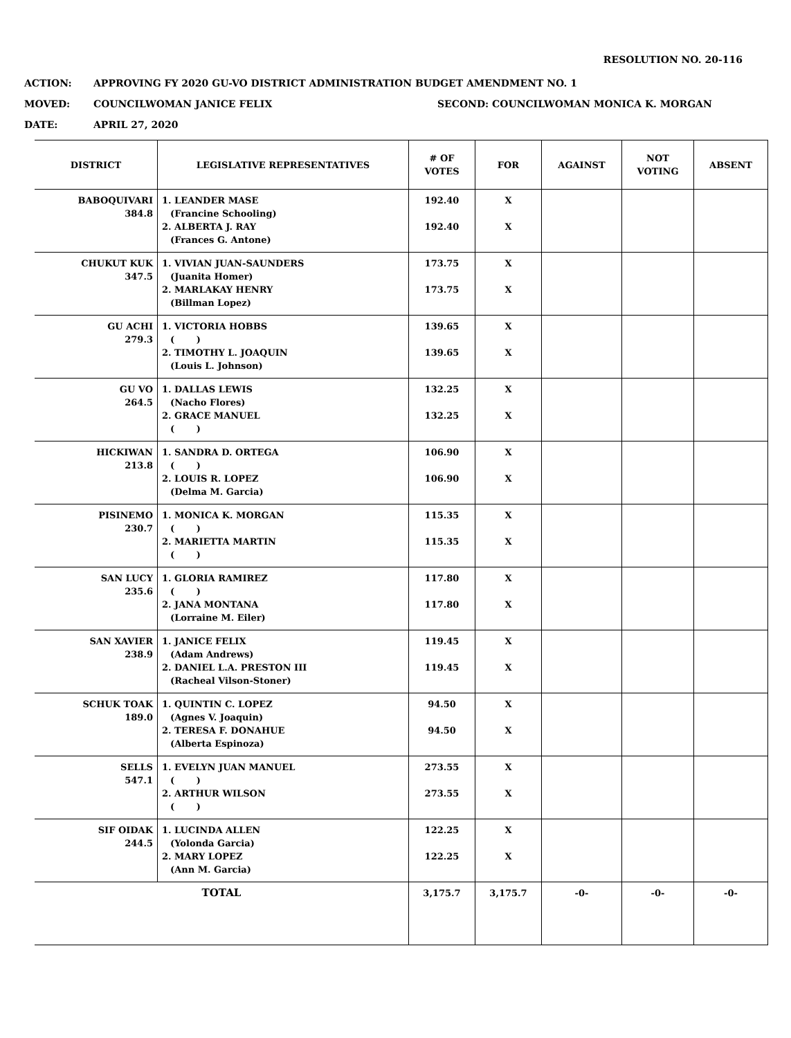RESOLUTION NO. 20-116
ACTION: APPROVING FY 2020 GU-VO DISTRICT ADMINISTRATION BUDGET AMENDMENT NO. 1
MOVED: COUNCILWOMAN JANICE FELIX SECOND: COUNCILWOMAN MONICA K. MORGAN
DATE: APRIL 27, 2020
| DISTRICT | LEGISLATIVE REPRESENTATIVES | # OF VOTES | FOR | AGAINST | NOT VOTING | ABSENT |
| --- | --- | --- | --- | --- | --- | --- |
| BABOQUIVARI 384.8 | 1. LEANDER MASE (Francine Schooling) 2. ALBERTA J. RAY (Frances G. Antone) | 192.40 192.40 | X X | | | |
| CHUKUT KUK 347.5 | 1. VIVIAN JUAN-SAUNDERS (Juanita Homer) 2. MARLAKAY HENRY (Billman Lopez) | 173.75 173.75 | X X | | | |
| GU ACHI 279.3 | 1. VICTORIA HOBBS ( ) 2. TIMOTHY L. JOAQUIN (Louis L. Johnson) | 139.65 139.65 | X X | | | |
| GU VO 264.5 | 1. DALLAS LEWIS (Nacho Flores) 2. GRACE MANUEL ( ) | 132.25 132.25 | X X | | | |
| HICKIWAN 213.8 | 1. SANDRA D. ORTEGA ( ) 2. LOUIS R. LOPEZ (Delma M. Garcia) | 106.90 106.90 | X X | | | |
| PISINEMO 230.7 | 1. MONICA K. MORGAN ( ) 2. MARIETTA MARTIN ( ) | 115.35 115.35 | X X | | | |
| SAN LUCY 235.6 | 1. GLORIA RAMIREZ ( ) 2. JANA MONTANA (Lorraine M. Eiler) | 117.80 117.80 | X X | | | |
| SAN XAVIER 238.9 | 1. JANICE FELIX (Adam Andrews) 2. DANIEL L.A. PRESTON III (Racheal Vilson-Stoner) | 119.45 119.45 | X X | | | |
| SCHUK TOAK 189.0 | 1. QUINTIN C. LOPEZ (Agnes V. Joaquin) 2. TERESA F. DONAHUE (Alberta Espinoza) | 94.50 94.50 | X X | | | |
| SELLS 547.1 | 1. EVELYN JUAN MANUEL ( ) 2. ARTHUR WILSON ( ) | 273.55 273.55 | X X | | | |
| SIF OIDAK 244.5 | 1. LUCINDA ALLEN (Yolonda Garcia) 2. MARY LOPEZ (Ann M. Garcia) | 122.25 122.25 | X X | | | |
| TOTAL | | 3,175.7 | 3,175.7 | -0- | -0- | -0- |